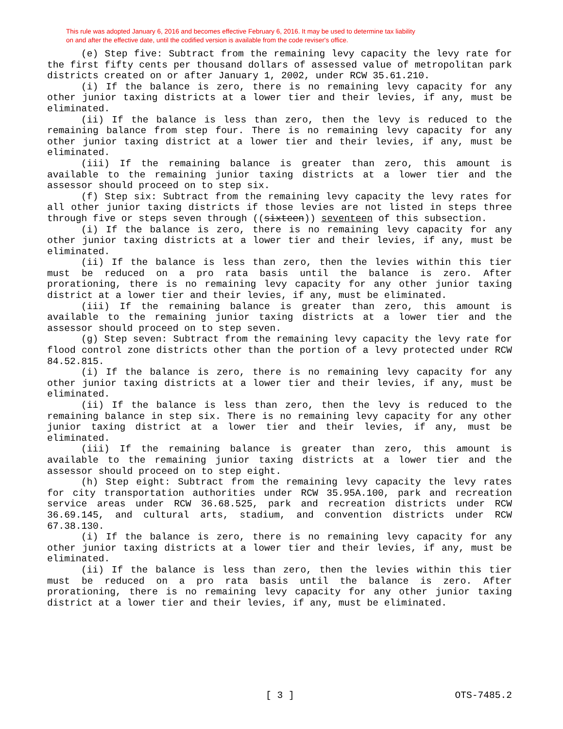This rule was adopted January 6, 2016 and becomes effective February 6, 2016. It may be used to determine tax liability
on and after the effective date, until the codified version is available from the code reviser's office.
(e) Step five: Subtract from the remaining levy capacity the levy rate for the first fifty cents per thousand dollars of assessed value of metropolitan park districts created on or after January 1, 2002, under RCW 35.61.210.
(i) If the balance is zero, there is no remaining levy capacity for any other junior taxing districts at a lower tier and their levies, if any, must be eliminated.
(ii) If the balance is less than zero, then the levy is reduced to the remaining balance from step four. There is no remaining levy capacity for any other junior taxing district at a lower tier and their levies, if any, must be eliminated.
(iii) If the remaining balance is greater than zero, this amount is available to the remaining junior taxing districts at a lower tier and the assessor should proceed on to step six.
(f) Step six: Subtract from the remaining levy capacity the levy rates for all other junior taxing districts if those levies are not listed in steps three through five or steps seven through ((sixteen)) seventeen of this subsection.
(i) If the balance is zero, there is no remaining levy capacity for any other junior taxing districts at a lower tier and their levies, if any, must be eliminated.
(ii) If the balance is less than zero, then the levies within this tier must be reduced on a pro rata basis until the balance is zero. After prorationing, there is no remaining levy capacity for any other junior taxing district at a lower tier and their levies, if any, must be eliminated.
(iii) If the remaining balance is greater than zero, this amount is available to the remaining junior taxing districts at a lower tier and the assessor should proceed on to step seven.
(g) Step seven: Subtract from the remaining levy capacity the levy rate for flood control zone districts other than the portion of a levy protected under RCW 84.52.815.
(i) If the balance is zero, there is no remaining levy capacity for any other junior taxing districts at a lower tier and their levies, if any, must be eliminated.
(ii) If the balance is less than zero, then the levy is reduced to the remaining balance in step six. There is no remaining levy capacity for any other junior taxing district at a lower tier and their levies, if any, must be eliminated.
(iii) If the remaining balance is greater than zero, this amount is available to the remaining junior taxing districts at a lower tier and the assessor should proceed on to step eight.
(h) Step eight: Subtract from the remaining levy capacity the levy rates for city transportation authorities under RCW 35.95A.100, park and recreation service areas under RCW 36.68.525, park and recreation districts under RCW 36.69.145, and cultural arts, stadium, and convention districts under RCW 67.38.130.
(i) If the balance is zero, there is no remaining levy capacity for any other junior taxing districts at a lower tier and their levies, if any, must be eliminated.
(ii) If the balance is less than zero, then the levies within this tier must be reduced on a pro rata basis until the balance is zero. After prorationing, there is no remaining levy capacity for any other junior taxing district at a lower tier and their levies, if any, must be eliminated.
[ 3 ] OTS-7485.2